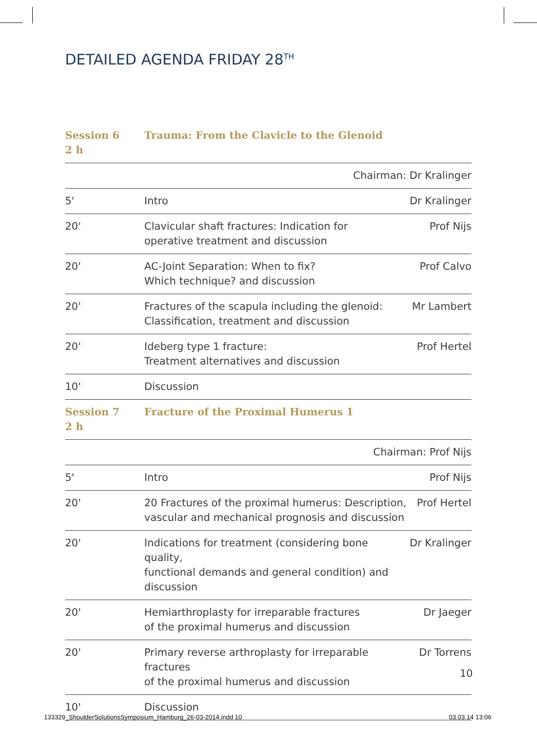DETAILED AGENDA FRIDAY 28<sup>TH</sup>
| Session 6 2 h | Trauma: From the Clavicle to the Glenoid | |
| | Chairman: Dr Kralinger | |
| 5' | Intro | Dr Kralinger |
| 20' | Clavicular shaft fractures: Indication for operative treatment and discussion | Prof Nijs |
| 20' | AC-Joint Separation: When to fix? Which technique? and discussion | Prof Calvo |
| 20' | Fractures of the scapula including the glenoid: Classification, treatment and discussion | Mr Lambert |
| 20' | Ideberg type 1 fracture: Treatment alternatives and discussion | Prof Hertel |
| 10' | Discussion | |
| Session 7 2 h | Fracture of the Proximal Humerus 1 | |
| | Chairman: Prof Nijs | |
| 5' | Intro | Prof Nijs |
| 20' | 20 Fractures of the proximal humerus: Description, vascular and mechanical prognosis and discussion | Prof Hertel |
| 20' | Indications for treatment (considering bone quality, functional demands and general condition) and discussion | Dr Kralinger |
| 20' | Hemiarthroplasty for irreparable fractures of the proximal humerus and discussion | Dr Jaeger |
| 20' | Primary reverse arthroplasty for irreparable fractures of the proximal humerus and discussion | Dr Torrens |
| 10' | Discussion | |
10
133329_ShoulderSolutionsSymposium_Hamburg_26-03-2014.indd 10
03.03.14 13:06